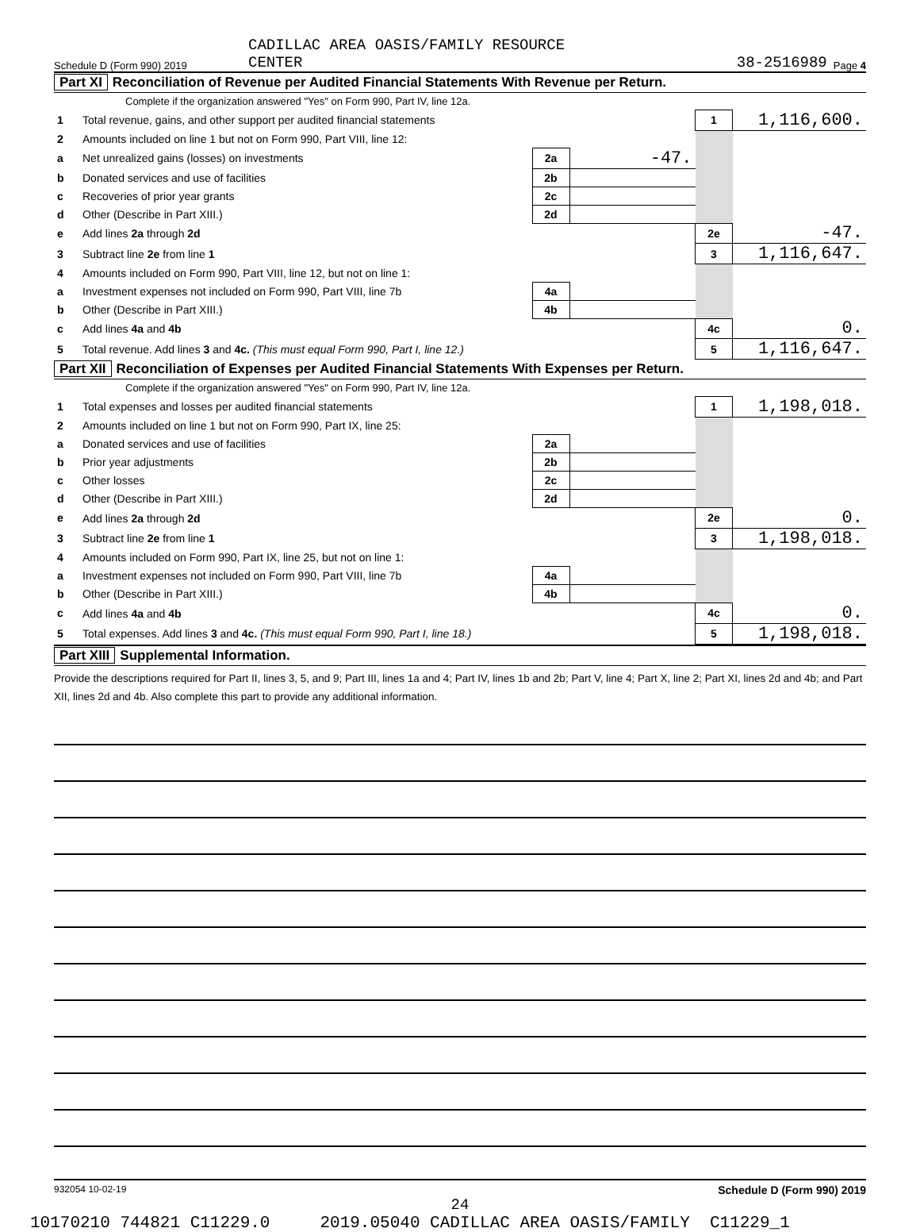Schedule D (Form 990) 2019 CADILLAC AREA OASIS/FAMILY RESOURCE
CENTER 38-2516989 Page 4
Part XI Reconciliation of Revenue per Audited Financial Statements With Revenue per Return.
Complete if the organization answered "Yes" on Form 990, Part IV, line 12a.
| 1 | Total revenue, gains, and other support per audited financial statements | | | 1 | 1,116,600. |
| 2 | Amounts included on line 1 but not on Form 990, Part VIII, line 12: | | | | |
| a | Net unrealized gains (losses) on investments | 2a | -47. | | |
| b | Donated services and use of facilities | 2b | | | |
| c | Recoveries of prior year grants | 2c | | | |
| d | Other (Describe in Part XIII.) | 2d | | | |
| e | Add lines 2a through 2d | | | 2e | -47. |
| 3 | Subtract line 2e from line 1 | | | 3 | 1,116,647. |
| 4 | Amounts included on Form 990, Part VIII, line 12, but not on line 1: | | | | |
| a | Investment expenses not included on Form 990, Part VIII, line 7b | 4a | | | |
| b | Other (Describe in Part XIII.) | 4b | | | |
| c | Add lines 4a and 4b | | | 4c | 0. |
| 5 | Total revenue. Add lines 3 and 4c. (This must equal Form 990, Part I, line 12.) | | | 5 | 1,116,647. |
Part XII Reconciliation of Expenses per Audited Financial Statements With Expenses per Return.
Complete if the organization answered "Yes" on Form 990, Part IV, line 12a.
| 1 | Total expenses and losses per audited financial statements | | | 1 | 1,198,018. |
| 2 | Amounts included on line 1 but not on Form 990, Part IX, line 25: | | | | |
| a | Donated services and use of facilities | 2a | | | |
| b | Prior year adjustments | 2b | | | |
| c | Other losses | 2c | | | |
| d | Other (Describe in Part XIII.) | 2d | | | |
| e | Add lines 2a through 2d | | | 2e | 0. |
| 3 | Subtract line 2e from line 1 | | | 3 | 1,198,018. |
| 4 | Amounts included on Form 990, Part IX, line 25, but not on line 1: | | | | |
| a | Investment expenses not included on Form 990, Part VIII, line 7b | 4a | | | |
| b | Other (Describe in Part XIII.) | 4b | | | |
| c | Add lines 4a and 4b | | | 4c | 0. |
| 5 | Total expenses. Add lines 3 and 4c. (This must equal Form 990, Part I, line 18.) | | | 5 | 1,198,018. |
Part XIII Supplemental Information.
Provide the descriptions required for Part II, lines 3, 5, and 9; Part III, lines 1a and 4; Part IV, lines 1b and 2b; Part V, line 4; Part X, line 2; Part XI, lines 2d and 4b; and Part XII, lines 2d and 4b. Also complete this part to provide any additional information.
932054 10-02-19 Schedule D (Form 990) 2019
24
10170210 744821 C11229.0 2019.05040 CADILLAC AREA OASIS/FAMILY C11229_1